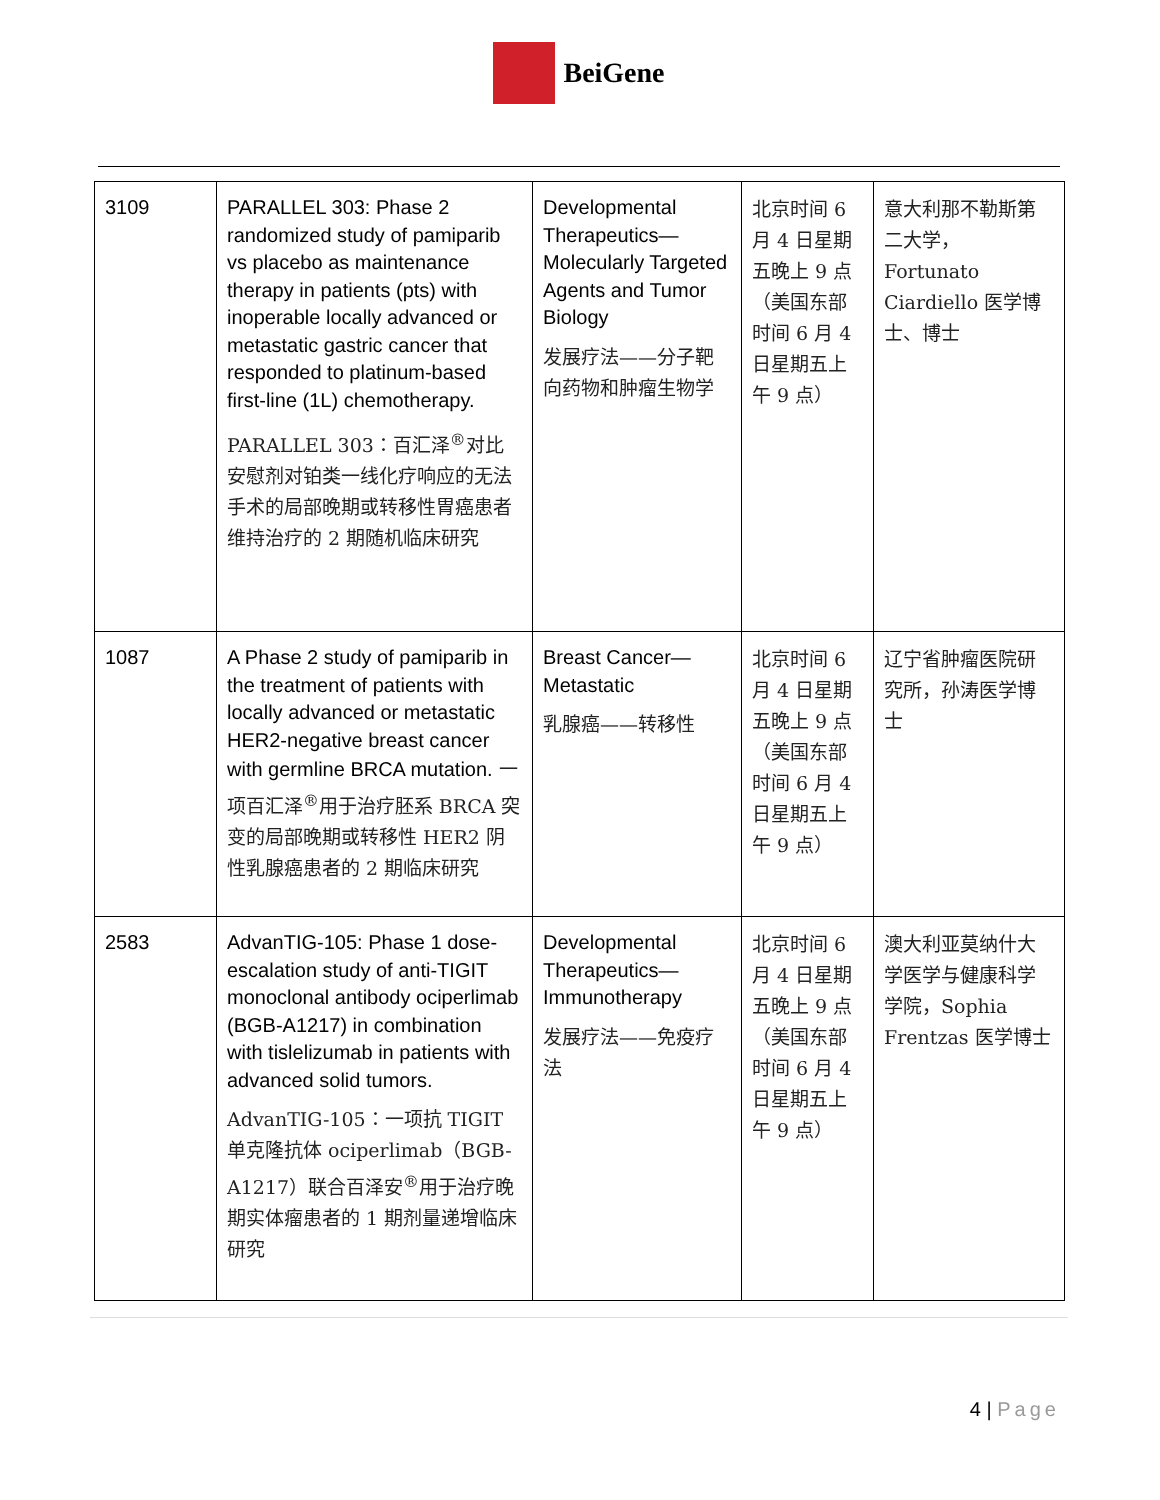BeiGene
| 3109 | PARALLEL 303: Phase 2 randomized study of pamiparib vs placebo as maintenance therapy in patients (pts) with inoperable locally advanced or metastatic gastric cancer that responded to platinum-based first-line (1L) chemotherapy. PARALLEL 303：百汇泽<sup>®</sup>对比安慰剂对铂类一线化疗响应的无法手术的局部晚期或转移性胃癌患者维持治疗的 2 期随机临床研究 | Developmental Therapeutics—Molecularly Targeted Agents and Tumor Biology 发展疗法——分子靶向药物和肿瘤生物学 | 北京时间 6 月 4 日星期五晚上 9 点（美国东部时间 6 月 4 日星期五上午 9 点） | 意大利那不勒斯第二大学，Fortunato Ciardiello 医学博士、博士 |
| 1087 | A Phase 2 study of pamiparib in the treatment of patients with locally advanced or metastatic HER2-negative breast cancer with germline BRCA mutation. 一项百汇泽<sup>®</sup>用于治疗胚系 BRCA 突变的局部晚期或转移性 HER2 阴性乳腺癌患者的 2 期临床研究 | Breast Cancer—Metastatic 乳腺癌——转移性 | 北京时间 6 月 4 日星期五晚上 9 点（美国东部时间 6 月 4 日星期五上午 9 点） | 辽宁省肿瘤医院研究所，孙涛医学博士 |
| 2583 | AdvanTIG-105: Phase 1 dose-escalation study of anti-TIGIT monoclonal antibody ociperlimab (BGB-A1217) in combination with tislelizumab in patients with advanced solid tumors. AdvanTIG-105：一项抗 TIGIT 单克隆抗体 ociperlimab（BGB-A1217）联合百泽安<sup>®</sup>用于治疗晚期实体瘤患者的 1 期剂量递增临床研究 | Developmental Therapeutics—Immunotherapy 发展疗法——免疫疗法 | 北京时间 6 月 4 日星期五晚上 9 点（美国东部时间 6 月 4 日星期五上午 9 点） | 澳大利亚莫纳什大学医学与健康科学学院，Sophia Frentzas 医学博士 |
4 | Page